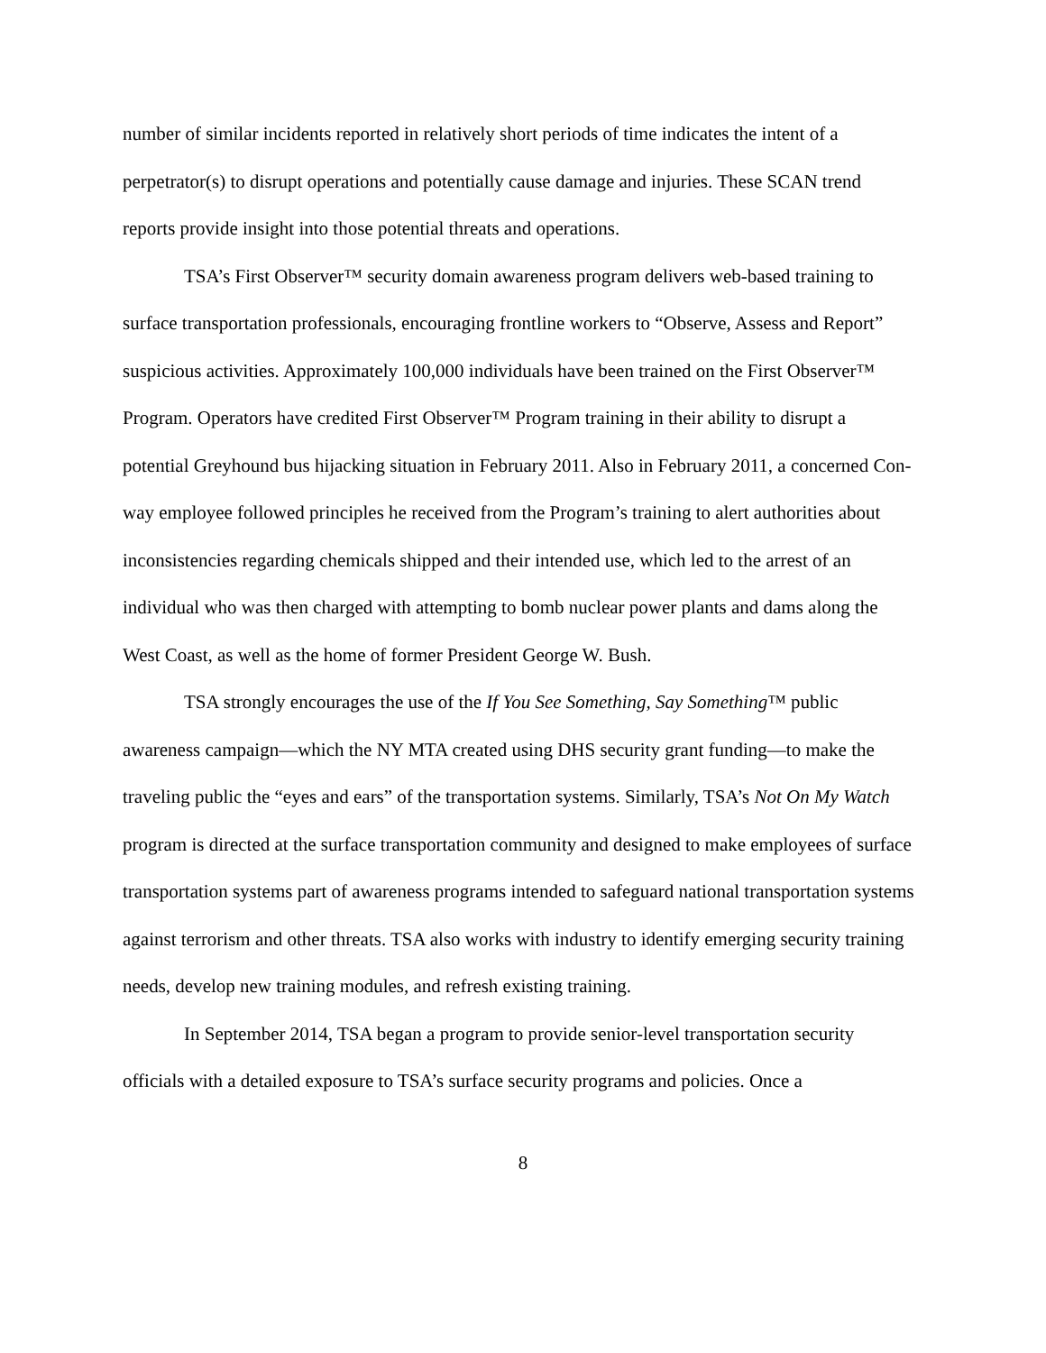number of similar incidents reported in relatively short periods of time indicates the intent of a perpetrator(s) to disrupt operations and potentially cause damage and injuries. These SCAN trend reports provide insight into those potential threats and operations.
TSA’s First Observer™ security domain awareness program delivers web-based training to surface transportation professionals, encouraging frontline workers to “Observe, Assess and Report” suspicious activities. Approximately 100,000 individuals have been trained on the First Observer™ Program. Operators have credited First Observer™ Program training in their ability to disrupt a potential Greyhound bus hijacking situation in February 2011. Also in February 2011, a concerned Con-way employee followed principles he received from the Program’s training to alert authorities about inconsistencies regarding chemicals shipped and their intended use, which led to the arrest of an individual who was then charged with attempting to bomb nuclear power plants and dams along the West Coast, as well as the home of former President George W. Bush.
TSA strongly encourages the use of the If You See Something, Say Something™ public awareness campaign—which the NY MTA created using DHS security grant funding—to make the traveling public the “eyes and ears” of the transportation systems. Similarly, TSA’s Not On My Watch program is directed at the surface transportation community and designed to make employees of surface transportation systems part of awareness programs intended to safeguard national transportation systems against terrorism and other threats. TSA also works with industry to identify emerging security training needs, develop new training modules, and refresh existing training.
In September 2014, TSA began a program to provide senior-level transportation security officials with a detailed exposure to TSA’s surface security programs and policies. Once a
8